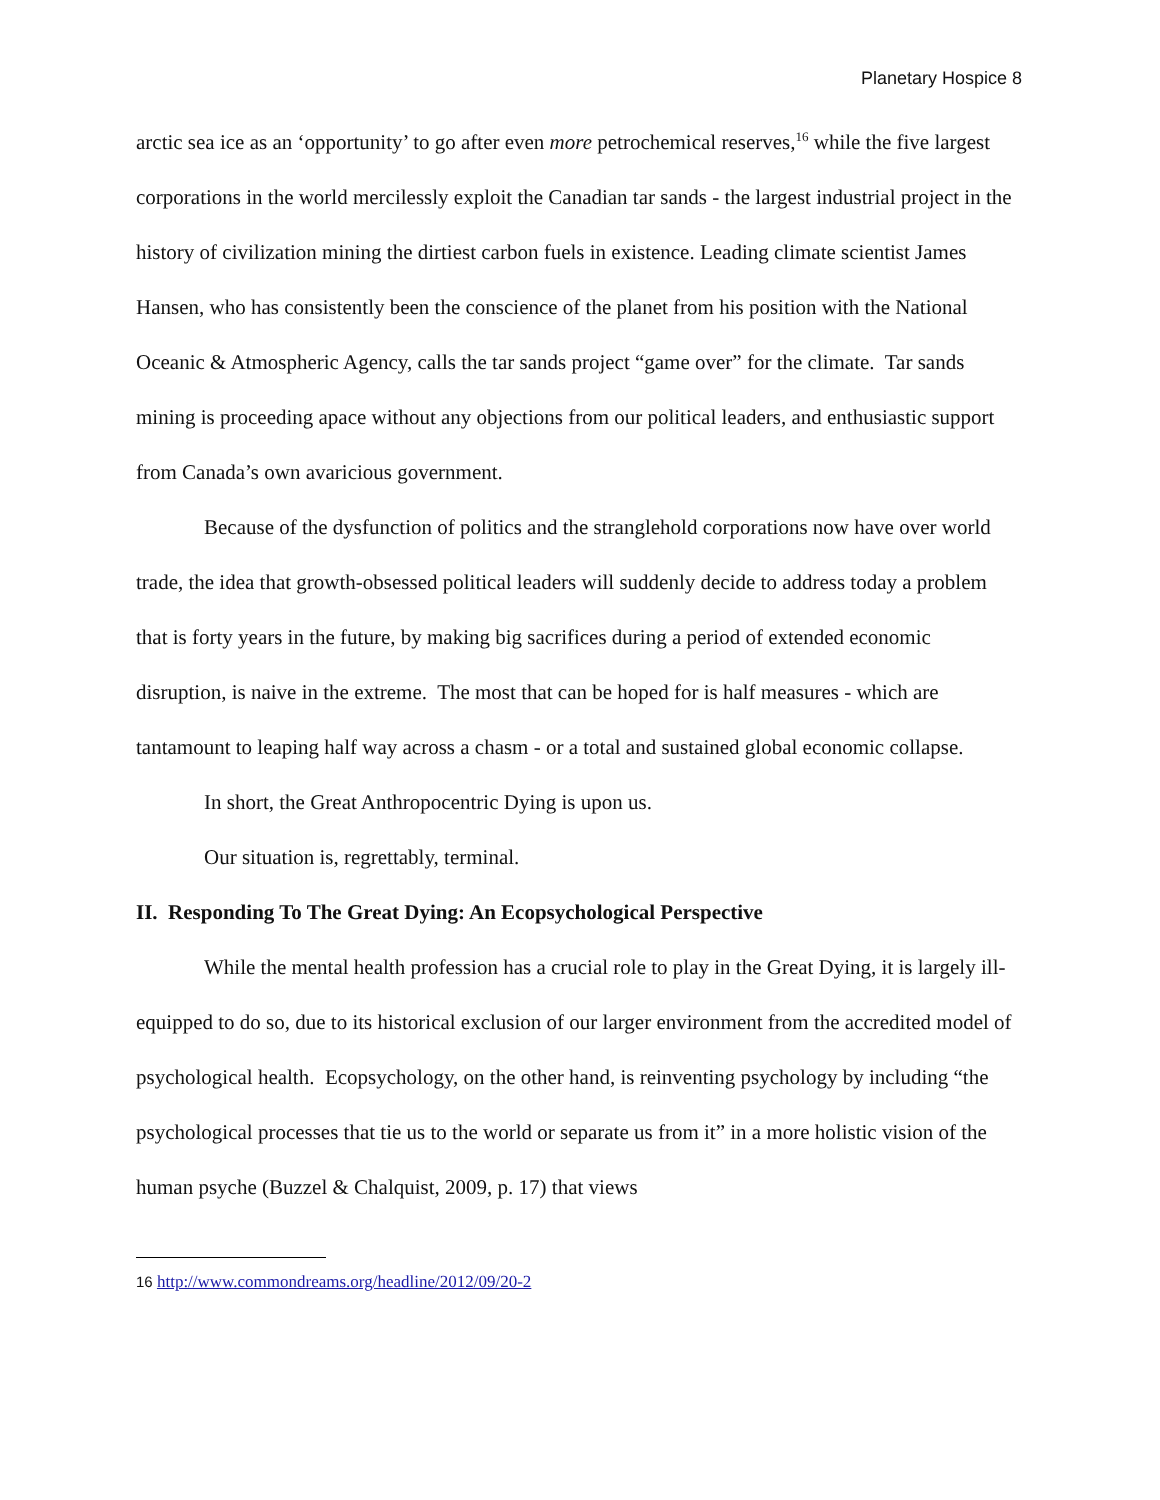Planetary Hospice 8
arctic sea ice as an ‘opportunity’ to go after even more petrochemical reserves,<sup>16</sup> while the five largest corporations in the world mercilessly exploit the Canadian tar sands - the largest industrial project in the history of civilization mining the dirtiest carbon fuels in existence. Leading climate scientist James Hansen, who has consistently been the conscience of the planet from his position with the National Oceanic & Atmospheric Agency, calls the tar sands project “game over” for the climate. Tar sands mining is proceeding apace without any objections from our political leaders, and enthusiastic support from Canada’s own avaricious government.
Because of the dysfunction of politics and the stranglehold corporations now have over world trade, the idea that growth-obsessed political leaders will suddenly decide to address today a problem that is forty years in the future, by making big sacrifices during a period of extended economic disruption, is naive in the extreme. The most that can be hoped for is half measures - which are tantamount to leaping half way across a chasm - or a total and sustained global economic collapse.
In short, the Great Anthropocentric Dying is upon us.
Our situation is, regrettably, terminal.
II. Responding To The Great Dying: An Ecopsychological Perspective
While the mental health profession has a crucial role to play in the Great Dying, it is largely ill-equipped to do so, due to its historical exclusion of our larger environment from the accredited model of psychological health. Ecopsychology, on the other hand, is reinventing psychology by including “the psychological processes that tie us to the world or separate us from it” in a more holistic vision of the human psyche (Buzzel & Chalquist, 2009, p. 17) that views
16 http://www.commondreams.org/headline/2012/09/20-2